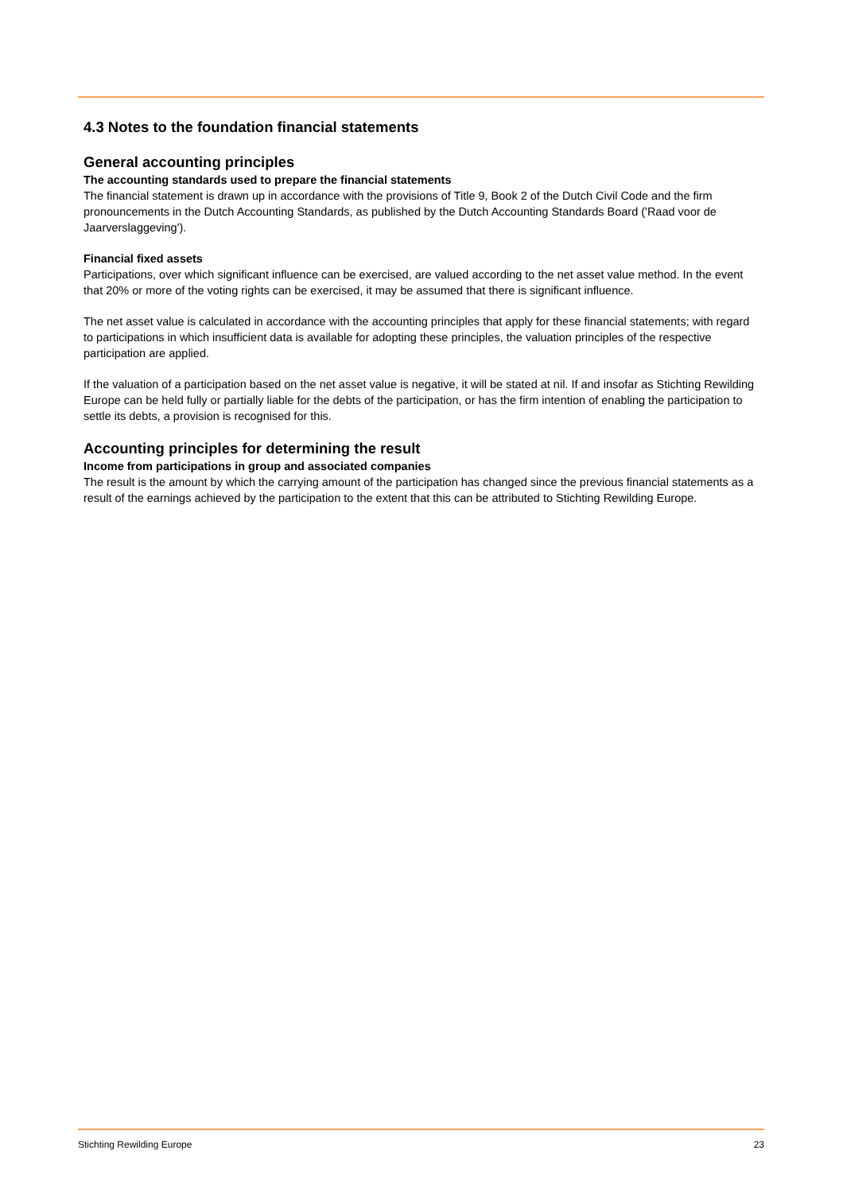4.3 Notes to the foundation financial statements
General accounting principles
The accounting standards used to prepare the financial statements
The financial statement is drawn up in accordance with the provisions of Title 9, Book 2 of the Dutch Civil Code and the firm pronouncements in the Dutch Accounting Standards, as published by the Dutch Accounting Standards Board ('Raad voor de Jaarverslaggeving').
Financial fixed assets
Participations, over which significant influence can be exercised, are valued according to the net asset value method. In the event that 20% or more of the voting rights can be exercised, it may be assumed that there is significant influence.
The net asset value is calculated in accordance with the accounting principles that apply for these financial statements; with regard to participations in which insufficient data is available for adopting these principles, the valuation principles of the respective participation are applied.
If the valuation of a participation based on the net asset value is negative, it will be stated at nil. If and insofar as Stichting Rewilding Europe can be held fully or partially liable for the debts of the participation, or has the firm intention of enabling the participation to settle its debts, a provision is recognised for this.
Accounting principles for determining the result
Income from participations in group and associated companies
The result is the amount by which the carrying amount of the participation has changed since the previous financial statements as a result of the earnings achieved by the participation to the extent that this can be attributed to Stichting Rewilding Europe.
Stichting Rewilding Europe 23